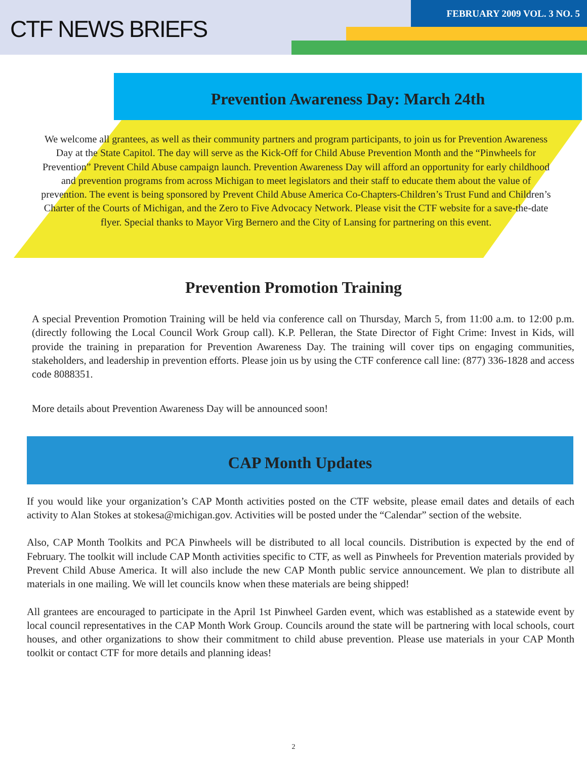CTF NEWS BRIEFS
FEBRUARY 2009 VOL. 3 NO. 5
Prevention Awareness Day: March 24th
We welcome all grantees, as well as their community partners and program participants, to join us for Prevention Awareness Day at the State Capitol. The day will serve as the Kick-Off for Child Abuse Prevention Month and the “Pinwheels for Prevention” Prevent Child Abuse campaign launch. Prevention Awareness Day will afford an opportunity for early childhood and prevention programs from across Michigan to meet legislators and their staff to educate them about the value of prevention. The event is being sponsored by Prevent Child Abuse America Co-Chapters-Children’s Trust Fund and Children’s Charter of the Courts of Michigan, and the Zero to Five Advocacy Network. Please visit the CTF website for a save-the-date flyer. Special thanks to Mayor Virg Bernero and the City of Lansing for partnering on this event.
Prevention Promotion Training
A special Prevention Promotion Training will be held via conference call on Thursday, March 5, from 11:00 a.m. to 12:00 p.m. (directly following the Local Council Work Group call). K.P. Pelleran, the State Director of Fight Crime: Invest in Kids, will provide the training in preparation for Prevention Awareness Day. The training will cover tips on engaging communities, stakeholders, and leadership in prevention efforts. Please join us by using the CTF conference call line: (877) 336-1828 and access code 8088351.
More details about Prevention Awareness Day will be announced soon!
CAP Month Updates
If you would like your organization’s CAP Month activities posted on the CTF website, please email dates and details of each activity to Alan Stokes at stokesa@michigan.gov. Activities will be posted under the “Calendar” section of the website.
Also, CAP Month Toolkits and PCA Pinwheels will be distributed to all local councils. Distribution is expected by the end of February. The toolkit will include CAP Month activities specific to CTF, as well as Pinwheels for Prevention materials provided by Prevent Child Abuse America. It will also include the new CAP Month public service announcement. We plan to distribute all materials in one mailing. We will let councils know when these materials are being shipped!
All grantees are encouraged to participate in the April 1st Pinwheel Garden event, which was established as a statewide event by local council representatives in the CAP Month Work Group. Councils around the state will be partnering with local schools, court houses, and other organizations to show their commitment to child abuse prevention. Please use materials in your CAP Month toolkit or contact CTF for more details and planning ideas!
2